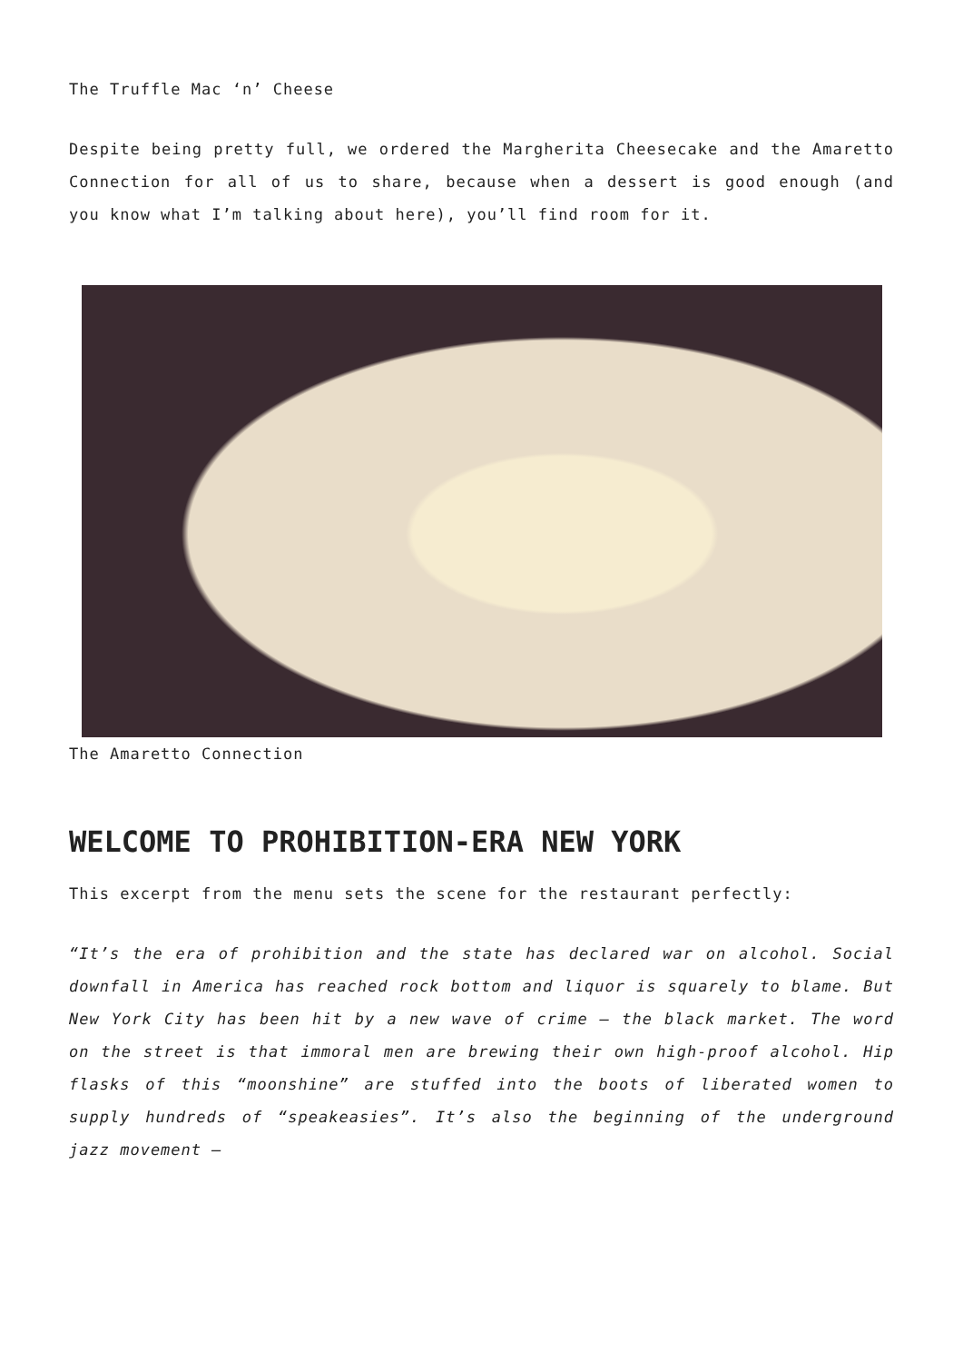The Truffle Mac ‘n’ Cheese
Despite being pretty full, we ordered the Margherita Cheesecake and the Amaretto Connection for all of us to share, because when a dessert is good enough (and you know what I’m talking about here), you’ll find room for it.
The Amaretto Connection
WELCOME TO PROHIBITION-ERA NEW YORK
This excerpt from the menu sets the scene for the restaurant perfectly:
“It’s the era of prohibition and the state has declared war on alcohol. Social downfall in America has reached rock bottom and liquor is squarely to blame. But New York City has been hit by a new wave of crime – the black market. The word on the street is that immoral men are brewing their own high-proof alcohol. Hip flasks of this “moonshine” are stuffed into the boots of liberated women to supply hundreds of “speakeasies”. It’s also the beginning of the underground jazz movement –